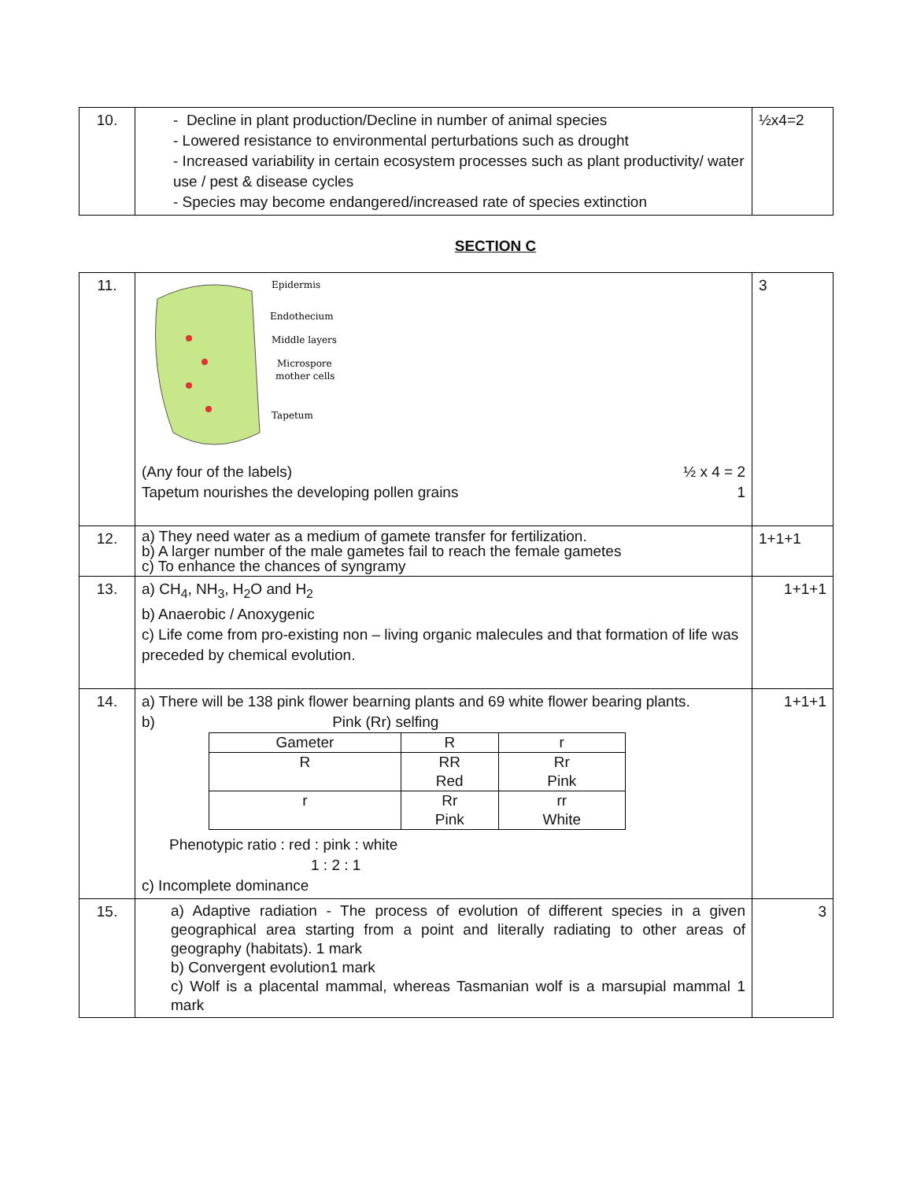| 10. | - Decline in plant production/Decline in number of animal species - Lowered resistance to environmental perturbations such as drought - Increased variability in certain ecosystem processes such as plant productivity/ water use / pest & disease cycles - Species may become endangered/increased rate of species extinction | ½x4=2 |
SECTION C
| 11. | Epidermis Endothecium Middle layers Microspore mother cells Tapetum (Any four of the labels) ½ x 4 = 2 Tapetum nourishes the developing pollen grains 1 | 3 |
| 12. | a) They need water as a medium of gamete transfer for fertilization. b) A larger number of the male gametes fail to reach the female gametes c) To enhance the chances of syngramy | 1+1+1 |
| 13. | a) CH<sub>4</sub>, NH<sub>3</sub>, H<sub>2</sub>O and H<sub>2</sub> b) Anaerobic / Anoxygenic c) Life come from pro-existing non – living organic malecules and that formation of life was preceded by chemical evolution. | 1+1+1 |
| 14. | a) There will be 138 pink flower bearning plants and 69 white flower bearing plants. b) Pink (Rr) selfing / Gameter / R / r / / R / RR Red / Rr Pink / / r / Rr Pink / rr White / Phenotypic ratio : red : pink : white 1 : 2 : 1 c) Incomplete dominance | 1+1+1 |
| 15. | a) Adaptive radiation - The process of evolution of different species in a given geographical area starting from a point and literally radiating to other areas of geography (habitats). 1 mark b) Convergent evolution1 mark c) Wolf is a placental mammal, whereas Tasmanian wolf is a marsupial mammal 1 mark | 3 |